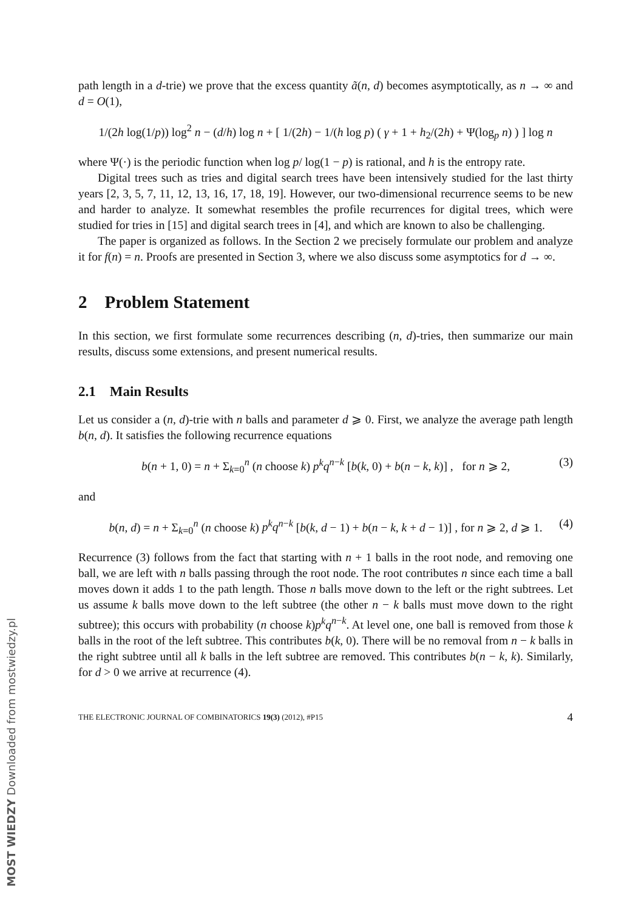path length in a d-trie) we prove that the excess quantity ã(n, d) becomes asymptotically, as n → ∞ and d = O(1),
1/(2h log(1/p)) log<sup>2</sup> n − (d/h) log n + [ 1/(2h) − 1/(h log p) ( γ + 1 + h<sub>2</sub>/(2h) + Ψ(log<sub>p</sub> n) ) ] log n
where Ψ(·) is the periodic function when log p/ log(1 − p) is rational, and h is the entropy rate.
Digital trees such as tries and digital search trees have been intensively studied for the last thirty years [2, 3, 5, 7, 11, 12, 13, 16, 17, 18, 19]. However, our two-dimensional recurrence seems to be new and harder to analyze. It somewhat resembles the profile recurrences for digital trees, which were studied for tries in [15] and digital search trees in [4], and which are known to also be challenging.
The paper is organized as follows. In the Section 2 we precisely formulate our problem and analyze it for f(n) = n. Proofs are presented in Section 3, where we also discuss some asymptotics for d → ∞.
2 Problem Statement
In this section, we first formulate some recurrences describing (n, d)-tries, then summarize our main results, discuss some extensions, and present numerical results.
2.1 Main Results
Let us consider a (n, d)-trie with n balls and parameter d ⩾ 0. First, we analyze the average path length b(n, d). It satisfies the following recurrence equations
b(n + 1, 0) = n + Σ<sub>k=0</sub><sup>n</sup> (n choose k) p<sup>k</sup>q<sup>n−k</sup> [b(k, 0) + b(n − k, k)] , for n ⩾ 2, (3)
and
b(n, d) = n + Σ<sub>k=0</sub><sup>n</sup> (n choose k) p<sup>k</sup>q<sup>n−k</sup> [b(k, d − 1) + b(n − k, k + d − 1)] , for n ⩾ 2, d ⩾ 1. (4)
Recurrence (3) follows from the fact that starting with n + 1 balls in the root node, and removing one ball, we are left with n balls passing through the root node. The root contributes n since each time a ball moves down it adds 1 to the path length. Those n balls move down to the left or the right subtrees. Let us assume k balls move down to the left subtree (the other n − k balls must move down to the right subtree); this occurs with probability (n choose k)p<sup>k</sup>q<sup>n−k</sup>. At level one, one ball is removed from those k balls in the root of the left subtree. This contributes b(k, 0). There will be no removal from n − k balls in the right subtree until all k balls in the left subtree are removed. This contributes b(n − k, k). Similarly, for d > 0 we arrive at recurrence (4).
THE ELECTRONIC JOURNAL OF COMBINATORICS 19(3) (2012), #P15 4
MOST WIEDZY Downloaded from mostwiedzy.pl